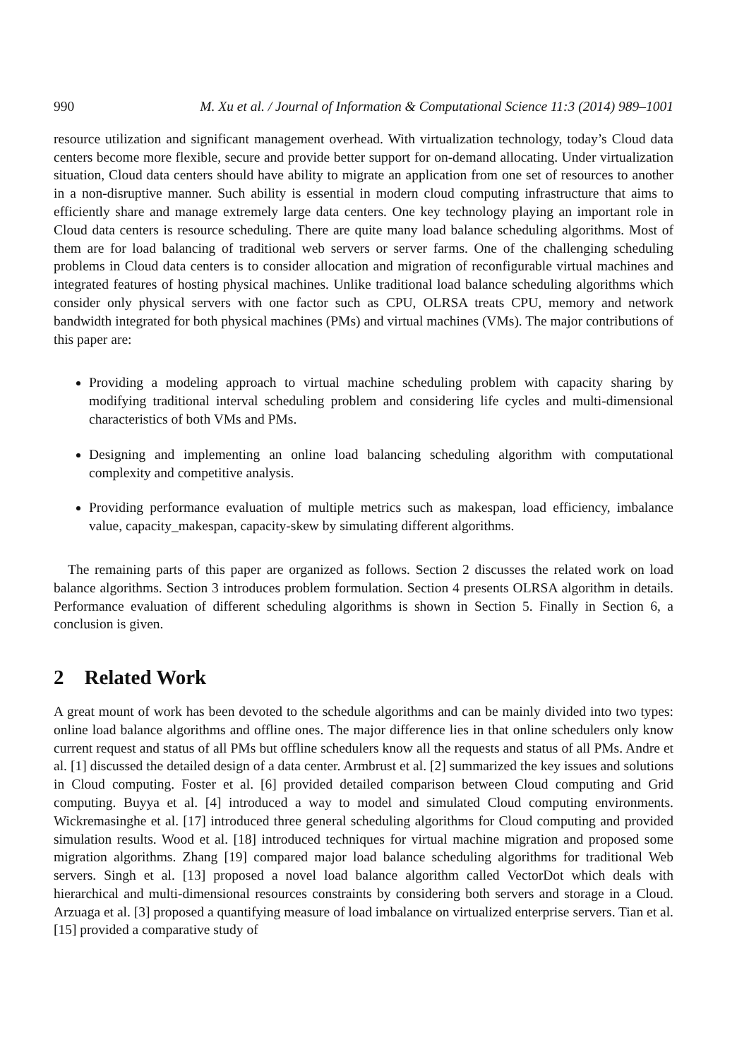990 M. Xu et al. / Journal of Information & Computational Science 11:3 (2014) 989–1001
resource utilization and significant management overhead. With virtualization technology, today’s Cloud data centers become more flexible, secure and provide better support for on-demand allocating. Under virtualization situation, Cloud data centers should have ability to migrate an application from one set of resources to another in a non-disruptive manner. Such ability is essential in modern cloud computing infrastructure that aims to efficiently share and manage extremely large data centers. One key technology playing an important role in Cloud data centers is resource scheduling. There are quite many load balance scheduling algorithms. Most of them are for load balancing of traditional web servers or server farms. One of the challenging scheduling problems in Cloud data centers is to consider allocation and migration of reconfigurable virtual machines and integrated features of hosting physical machines. Unlike traditional load balance scheduling algorithms which consider only physical servers with one factor such as CPU, OLRSA treats CPU, memory and network bandwidth integrated for both physical machines (PMs) and virtual machines (VMs). The major contributions of this paper are:
Providing a modeling approach to virtual machine scheduling problem with capacity sharing by modifying traditional interval scheduling problem and considering life cycles and multi-dimensional characteristics of both VMs and PMs.
Designing and implementing an online load balancing scheduling algorithm with computational complexity and competitive analysis.
Providing performance evaluation of multiple metrics such as makespan, load efficiency, imbalance value, capacity_makespan, capacity-skew by simulating different algorithms.
The remaining parts of this paper are organized as follows. Section 2 discusses the related work on load balance algorithms. Section 3 introduces problem formulation. Section 4 presents OLRSA algorithm in details. Performance evaluation of different scheduling algorithms is shown in Section 5. Finally in Section 6, a conclusion is given.
2 Related Work
A great mount of work has been devoted to the schedule algorithms and can be mainly divided into two types: online load balance algorithms and offline ones. The major difference lies in that online schedulers only know current request and status of all PMs but offline schedulers know all the requests and status of all PMs. Andre et al. [1] discussed the detailed design of a data center. Armbrust et al. [2] summarized the key issues and solutions in Cloud computing. Foster et al. [6] provided detailed comparison between Cloud computing and Grid computing. Buyya et al. [4] introduced a way to model and simulated Cloud computing environments. Wickremasinghe et al. [17] introduced three general scheduling algorithms for Cloud computing and provided simulation results. Wood et al. [18] introduced techniques for virtual machine migration and proposed some migration algorithms. Zhang [19] compared major load balance scheduling algorithms for traditional Web servers. Singh et al. [13] proposed a novel load balance algorithm called VectorDot which deals with hierarchical and multi-dimensional resources constraints by considering both servers and storage in a Cloud. Arzuaga et al. [3] proposed a quantifying measure of load imbalance on virtualized enterprise servers. Tian et al. [15] provided a comparative study of